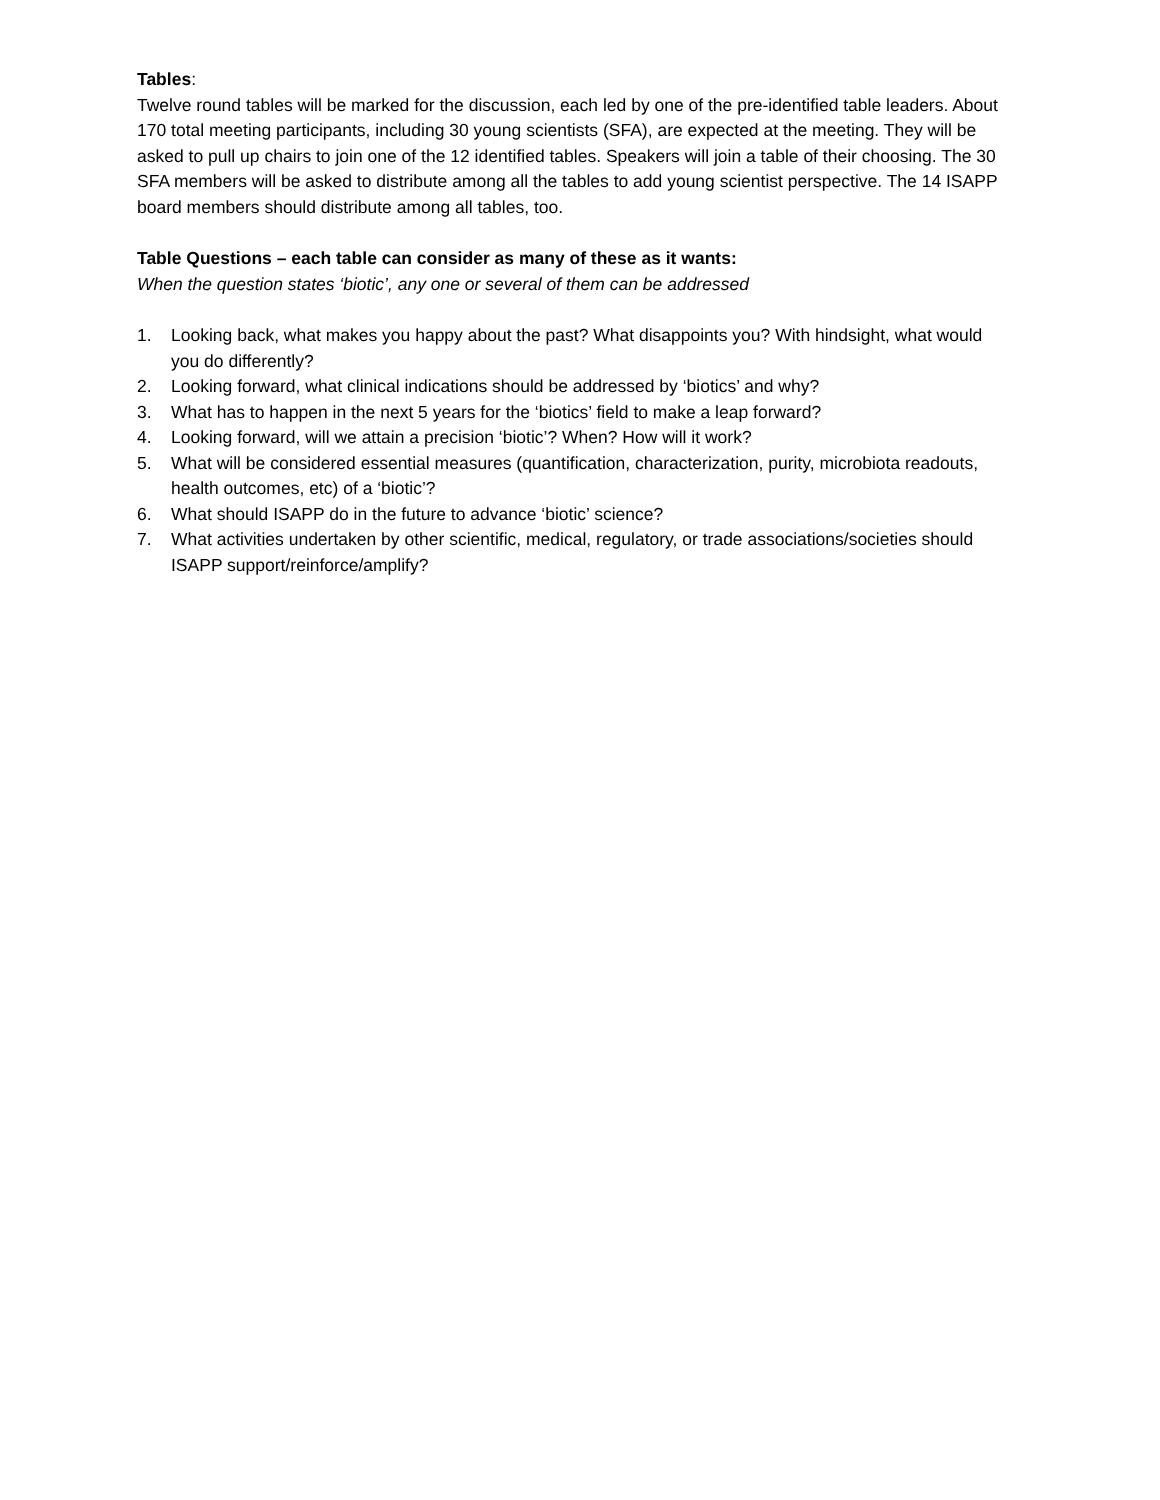Tables:
Twelve round tables will be marked for the discussion, each led by one of the pre-identified table leaders. About 170 total meeting participants, including 30 young scientists (SFA), are expected at the meeting. They will be asked to pull up chairs to join one of the 12 identified tables. Speakers will join a table of their choosing. The 30 SFA members will be asked to distribute among all the tables to add young scientist perspective. The 14 ISAPP board members should distribute among all tables, too.
Table Questions – each table can consider as many of these as it wants:
When the question states ‘biotic’, any one or several of them can be addressed
1. Looking back, what makes you happy about the past? What disappoints you? With hindsight, what would you do differently?
2. Looking forward, what clinical indications should be addressed by ‘biotics’ and why?
3. What has to happen in the next 5 years for the ‘biotics’ field to make a leap forward?
4. Looking forward, will we attain a precision ‘biotic’? When? How will it work?
5. What will be considered essential measures (quantification, characterization, purity, microbiota readouts, health outcomes, etc) of a ‘biotic’?
6. What should ISAPP do in the future to advance ‘biotic’ science?
7. What activities undertaken by other scientific, medical, regulatory, or trade associations/societies should ISAPP support/reinforce/amplify?